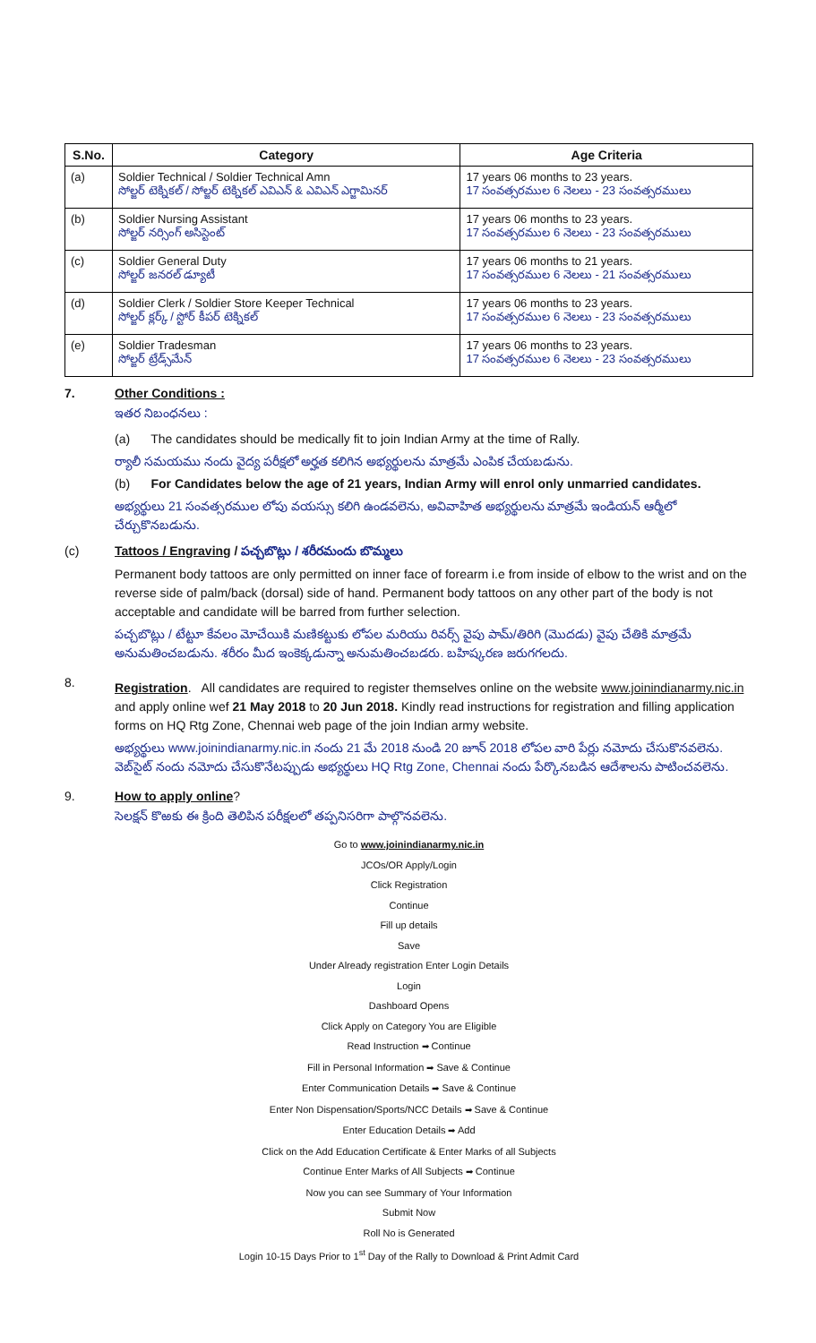| S.No. | Category | Age Criteria |
| --- | --- | --- |
| (a) | Soldier Technical / Soldier Technical Amn సోల్జర్ టెక్నికల్ / సోల్జర్ టెక్నికల్ ఎవిఎన్ & ఎవిఎన్ ఎగ్జామినర్ | 17 years 06 months to 23 years. 17 సంవత్సరముల 6 నెలలు - 23 సంవత్సరములు |
| (b) | Soldier Nursing Assistant సోల్జర్ నర్సింగ్ అసిస్టెంట్ | 17 years 06 months to 23 years. 17 సంవత్సరముల 6 నెలలు - 23 సంవత్సరములు |
| (c) | Soldier General Duty సోల్జర్ జనరల్ డ్యూటీ | 17 years 06 months to 21 years. 17 సంవత్సరముల 6 నెలలు - 21 సంవత్సరములు |
| (d) | Soldier Clerk / Soldier Store Keeper Technical సోల్జర్ క్లర్క్ / స్టోర్ కీపర్ టెక్నికల్ | 17 years 06 months to 23 years. 17 సంవత్సరముల 6 నెలలు - 23 సంవత్సరములు |
| (e) | Soldier Tradesman సోల్జర్ ట్రేడ్స్‌మేన్ | 17 years 06 months to 23 years. 17 సంవత్సరముల 6 నెలలు - 23 సంవత్సరములు |
7. Other Conditions :
ఇతర నిబంధనలు :
(a) The candidates should be medically fit to join Indian Army at the time of Rally.
ర్యాలీ సమయము నందు వైద్య పరీక్షలో అర్హత కలిగిన అభ్యర్థులను మాత్రమే ఎంపిక చేయబడును.
(b) For Candidates below the age of 21 years, Indian Army will enrol only unmarried candidates.
అభ్యర్థులు 21 సంవత్సరముల లోపు వయస్సు కలిగి ఉండవలెను, అవివాహిత అభ్యర్థులను మాత్రమే ఇండియన్ ఆర్మీలో చేర్చుకొనబడును.
(c) Tattoos / Engraving / పచ్చబొట్లు / శరీరమందు బొమ్మలు
Permanent body tattoos are only permitted on inner face of forearm i.e from inside of elbow to the wrist and on the reverse side of palm/back (dorsal) side of hand. Permanent body tattoos on any other part of the body is not acceptable and candidate will be barred from further selection.
పచ్చబొట్లు / టేట్టూ కేవలం మోచేయికి మణికట్టుకు లోపల మరియు రివర్స్ వైపు పామ్/తిరిగి (మొదడు) వైపు చేతికి మాత్రమే అనుమతించబడును. శరీరం మీద ఇంకెక్కడున్నా అనుమతించబడరు. బహిష్కరణ జరుగగలదు.
8.
Registration. All candidates are required to register themselves online on the website www.joinindianarmy.nic.in and apply online wef 21 May 2018 to 20 Jun 2018. Kindly read instructions for registration and filling application forms on HQ Rtg Zone, Chennai web page of the join Indian army website.
అభ్యర్థులు www.joinindianarmy.nic.in నందు 21 మే 2018 నుండి 20 జూన్ 2018 లోపల వారి పేర్లు నమోదు చేసుకొనవలెను. వెబ్‌సైట్ నందు నమోదు చేసుకొనేటప్పుడు అభ్యర్థులు HQ Rtg Zone, Chennai నందు పేర్కొనబడిన ఆదేశాలను పాటించవలెను.
9. How to apply online?
సెలక్షన్ కొఱకు ఈ క్రింది తెలిపిన పరీక్షలలో తప్పనిసరిగా పాల్గొనవలెను.
Go to www.joinindianarmy.nic.in
JCOs/OR Apply/Login
Click Registration
Continue
Fill up details
Save
Under Already registration Enter Login Details
Login
Dashboard Opens
Click Apply on Category You are Eligible
Read Instruction ➡ Continue
Fill in Personal Information ➡ Save & Continue
Enter Communication Details ➡ Save & Continue
Enter Non Dispensation/Sports/NCC Details ➡ Save & Continue
Enter Education Details ➡ Add
Click on the Add Education Certificate & Enter Marks of all Subjects
Continue Enter Marks of All Subjects ➡ Continue
Now you can see Summary of Your Information
Submit Now
Roll No is Generated
Login 10-15 Days Prior to 1<sup>st</sup> Day of the Rally to Download & Print Admit Card